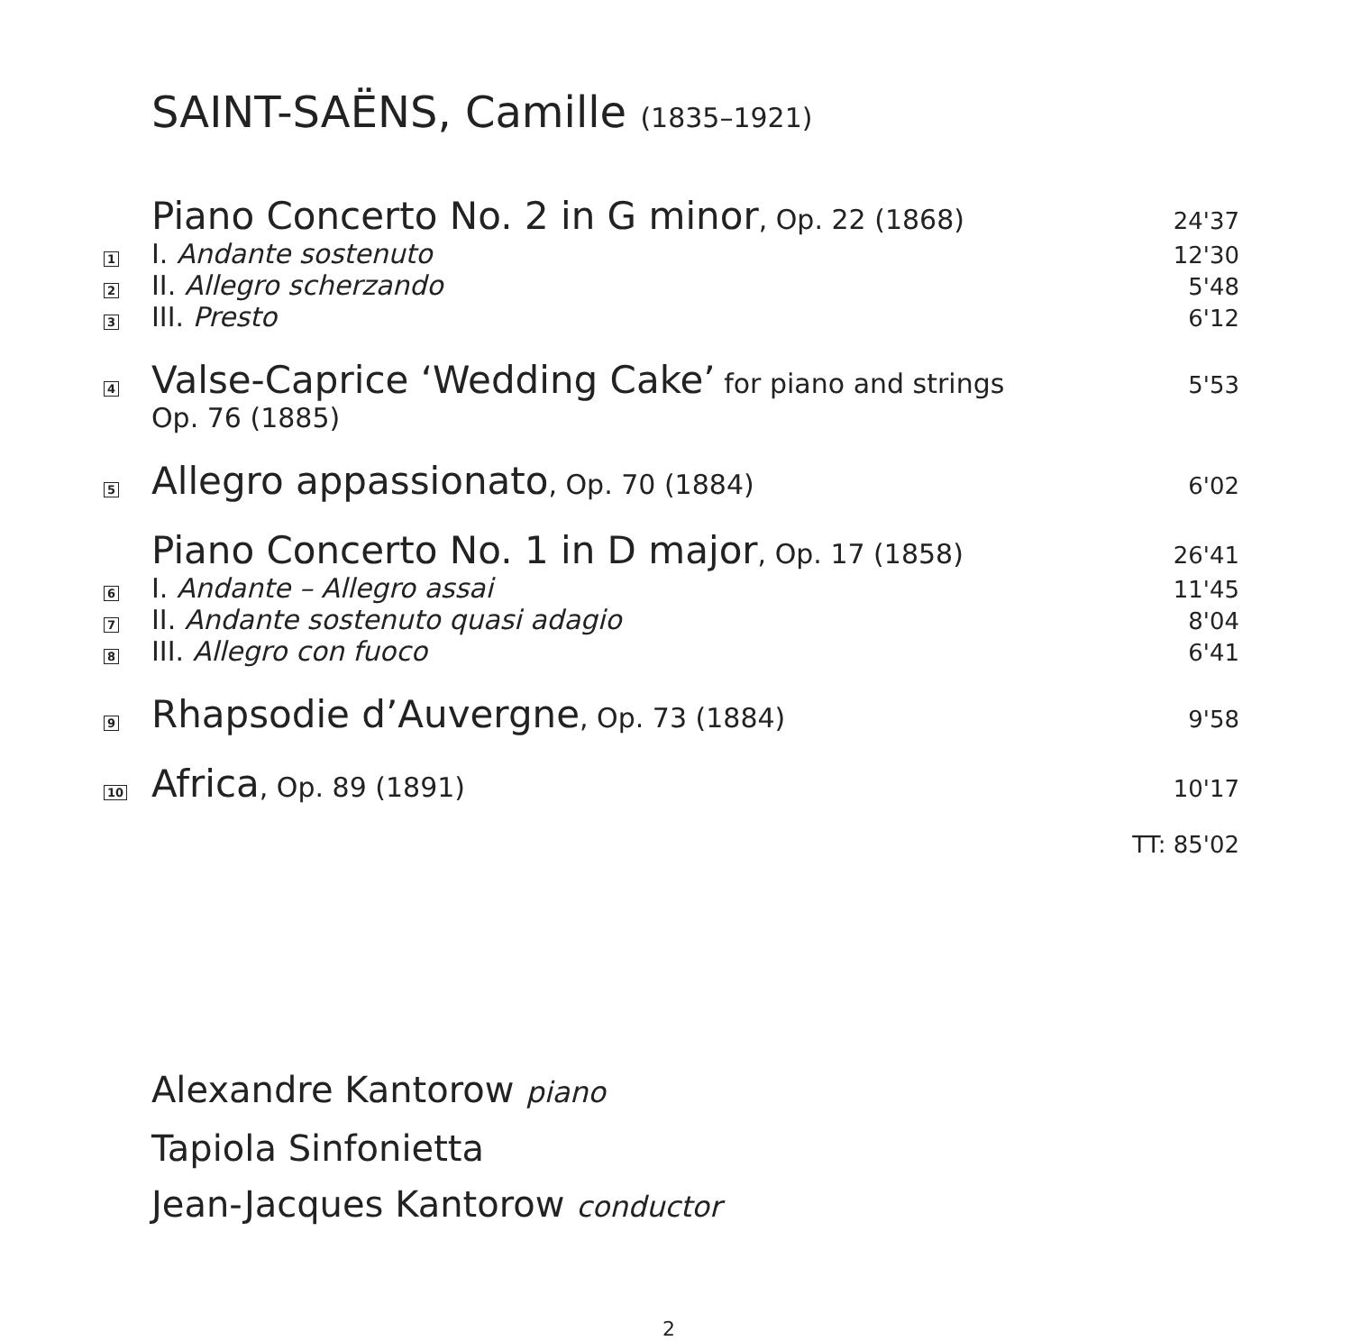SAINT-SAËNS, Camille (1835–1921)
Piano Concerto No. 2 in G minor, Op. 22 (1868)
24'37
1
I. Andante sostenuto
12'30
2
II. Allegro scherzando
5'48
3
III. Presto
6'12
4
Valse-Caprice ‘Wedding Cake’ for piano and strings
Op. 76 (1885)
5'53
5
Allegro appassionato, Op. 70 (1884)
6'02
Piano Concerto No. 1 in D major, Op. 17 (1858)
26'41
6
I. Andante – Allegro assai
11'45
7
II. Andante sostenuto quasi adagio
8'04
8
III. Allegro con fuoco
6'41
9
Rhapsodie d’Auvergne, Op. 73 (1884)
9'58
10
Africa, Op. 89 (1891)
10'17
TT: 85'02
Alexandre Kantorow piano
Tapiola Sinfonietta
Jean-Jacques Kantorow conductor
2